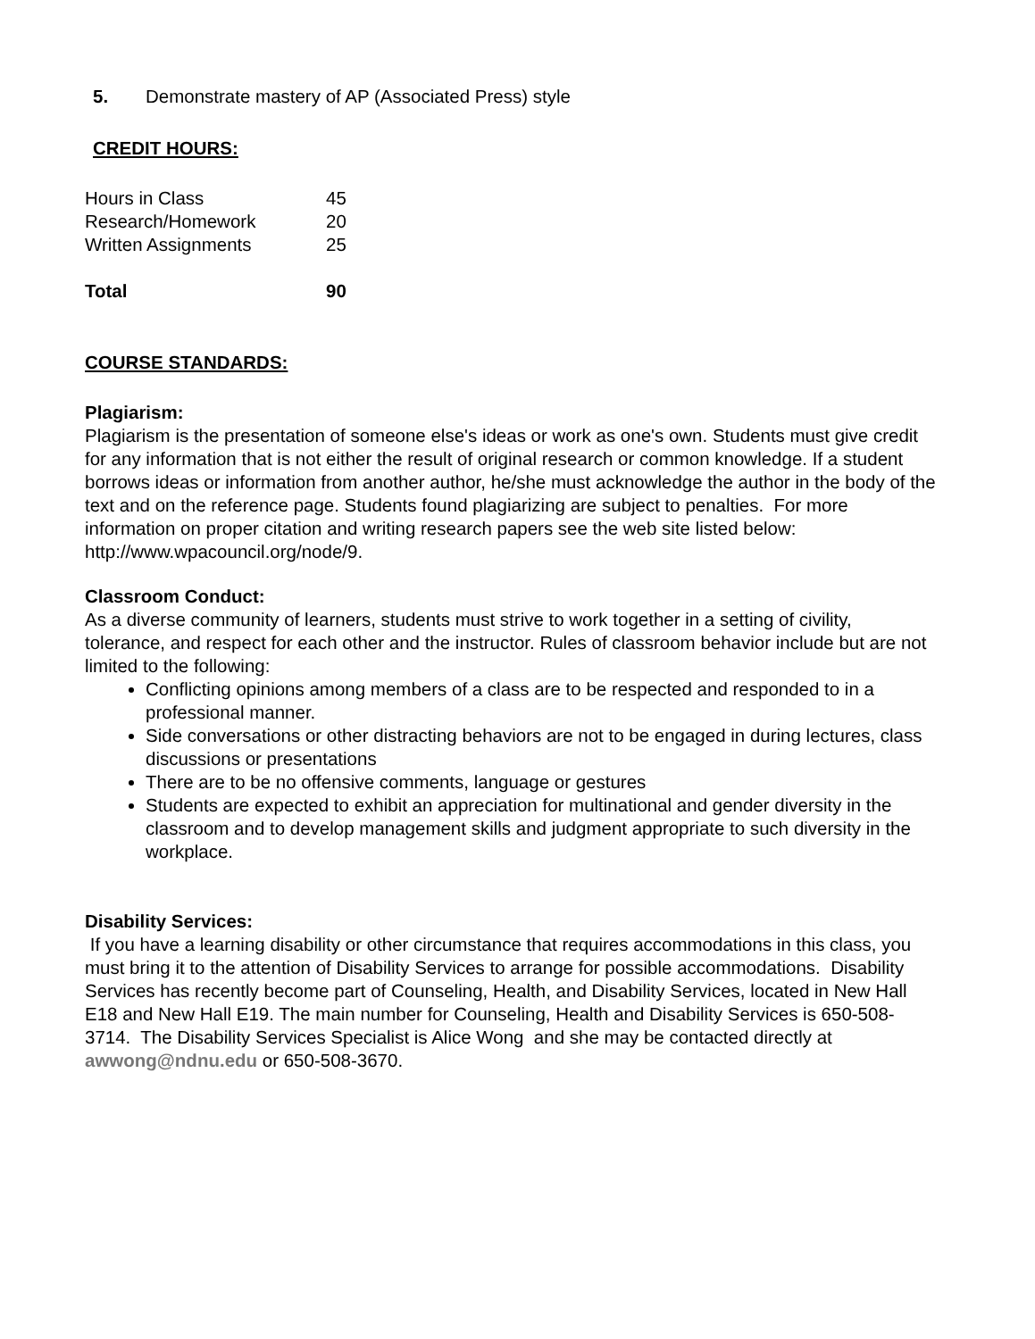5. Demonstrate mastery of AP (Associated Press) style
CREDIT HOURS:
| Hours in Class | 45 |
| Research/Homework | 20 |
| Written Assignments | 25 |
| Total | 90 |
COURSE STANDARDS:
Plagiarism:
Plagiarism is the presentation of someone else's ideas or work as one's own. Students must give credit for any information that is not either the result of original research or common knowledge. If a student borrows ideas or information from another author, he/she must acknowledge the author in the body of the text and on the reference page. Students found plagiarizing are subject to penalties. For more information on proper citation and writing research papers see the web site listed below:
http://www.wpacouncil.org/node/9.
Classroom Conduct:
As a diverse community of learners, students must strive to work together in a setting of civility, tolerance, and respect for each other and the instructor. Rules of classroom behavior include but are not limited to the following:
Conflicting opinions among members of a class are to be respected and responded to in a professional manner.
Side conversations or other distracting behaviors are not to be engaged in during lectures, class discussions or presentations
There are to be no offensive comments, language or gestures
Students are expected to exhibit an appreciation for multinational and gender diversity in the classroom and to develop management skills and judgment appropriate to such diversity in the workplace.
Disability Services:
If you have a learning disability or other circumstance that requires accommodations in this class, you must bring it to the attention of Disability Services to arrange for possible accommodations. Disability Services has recently become part of Counseling, Health, and Disability Services, located in New Hall E18 and New Hall E19. The main number for Counseling, Health and Disability Services is 650-508-3714. The Disability Services Specialist is Alice Wong and she may be contacted directly at awwong@ndnu.edu or 650-508-3670.